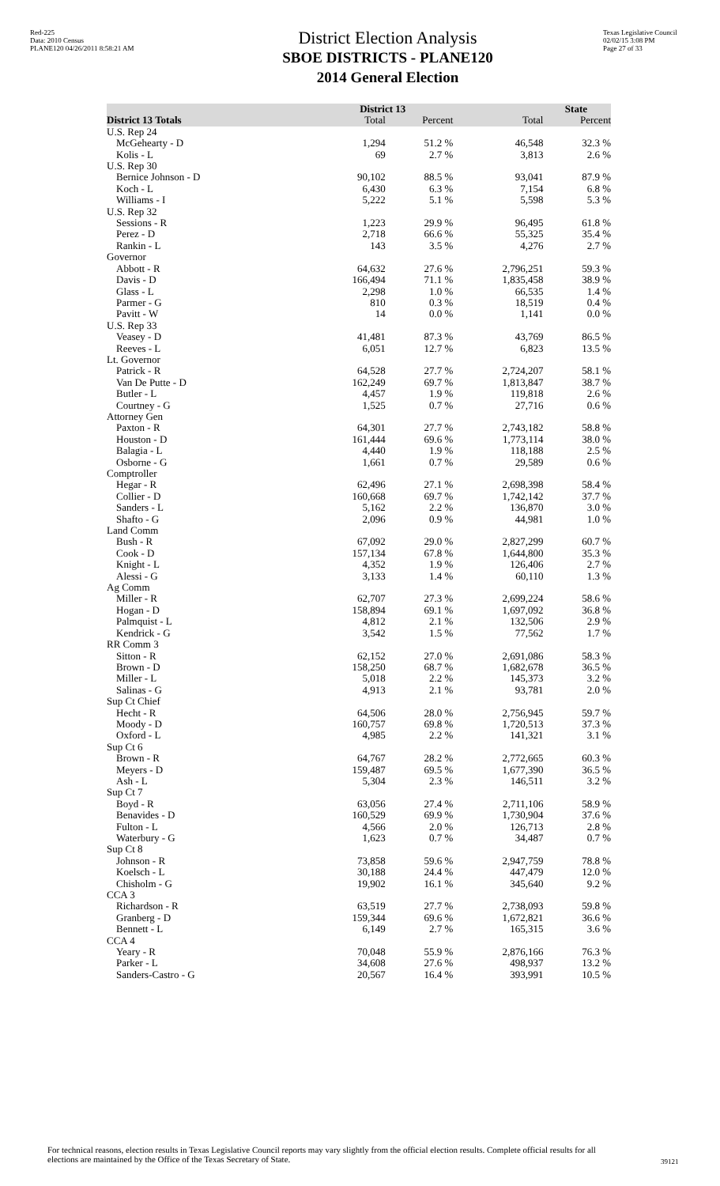Red-225
Data: 2010 Census
PLANE120 04/26/2011 8:58:21 AM
District Election Analysis
SBOE DISTRICTS - PLANE120
2014 General Election
Texas Legislative Council
02/02/15 3:08 PM
Page 27 of 33
| | District 13 | | State | |
| --- | --- | --- | --- | --- |
| District 13 Totals | Total | Percent | Total | Percent |
| U.S. Rep 24 | | | | |
| McGehearty - D | 1,294 | 51.2 % | 46,548 | 32.3 % |
| Kolis - L | 69 | 2.7 % | 3,813 | 2.6 % |
| U.S. Rep 30 | | | | |
| Bernice Johnson - D | 90,102 | 88.5 % | 93,041 | 87.9 % |
| Koch - L | 6,430 | 6.3 % | 7,154 | 6.8 % |
| Williams - I | 5,222 | 5.1 % | 5,598 | 5.3 % |
| U.S. Rep 32 | | | | |
| Sessions - R | 1,223 | 29.9 % | 96,495 | 61.8 % |
| Perez - D | 2,718 | 66.6 % | 55,325 | 35.4 % |
| Rankin - L | 143 | 3.5 % | 4,276 | 2.7 % |
| Governor | | | | |
| Abbott - R | 64,632 | 27.6 % | 2,796,251 | 59.3 % |
| Davis - D | 166,494 | 71.1 % | 1,835,458 | 38.9 % |
| Glass - L | 2,298 | 1.0 % | 66,535 | 1.4 % |
| Parmer - G | 810 | 0.3 % | 18,519 | 0.4 % |
| Pavitt - W | 14 | 0.0 % | 1,141 | 0.0 % |
| U.S. Rep 33 | | | | |
| Veasey - D | 41,481 | 87.3 % | 43,769 | 86.5 % |
| Reeves - L | 6,051 | 12.7 % | 6,823 | 13.5 % |
| Lt. Governor | | | | |
| Patrick - R | 64,528 | 27.7 % | 2,724,207 | 58.1 % |
| Van De Putte - D | 162,249 | 69.7 % | 1,813,847 | 38.7 % |
| Butler - L | 4,457 | 1.9 % | 119,818 | 2.6 % |
| Courtney - G | 1,525 | 0.7 % | 27,716 | 0.6 % |
| Attorney Gen | | | | |
| Paxton - R | 64,301 | 27.7 % | 2,743,182 | 58.8 % |
| Houston - D | 161,444 | 69.6 % | 1,773,114 | 38.0 % |
| Balagia - L | 4,440 | 1.9 % | 118,188 | 2.5 % |
| Osborne - G | 1,661 | 0.7 % | 29,589 | 0.6 % |
| Comptroller | | | | |
| Hegar - R | 62,496 | 27.1 % | 2,698,398 | 58.4 % |
| Collier - D | 160,668 | 69.7 % | 1,742,142 | 37.7 % |
| Sanders - L | 5,162 | 2.2 % | 136,870 | 3.0 % |
| Shafto - G | 2,096 | 0.9 % | 44,981 | 1.0 % |
| Land Comm | | | | |
| Bush - R | 67,092 | 29.0 % | 2,827,299 | 60.7 % |
| Cook - D | 157,134 | 67.8 % | 1,644,800 | 35.3 % |
| Knight - L | 4,352 | 1.9 % | 126,406 | 2.7 % |
| Alessi - G | 3,133 | 1.4 % | 60,110 | 1.3 % |
| Ag Comm | | | | |
| Miller - R | 62,707 | 27.3 % | 2,699,224 | 58.6 % |
| Hogan - D | 158,894 | 69.1 % | 1,697,092 | 36.8 % |
| Palmquist - L | 4,812 | 2.1 % | 132,506 | 2.9 % |
| Kendrick - G | 3,542 | 1.5 % | 77,562 | 1.7 % |
| RR Comm 3 | | | | |
| Sitton - R | 62,152 | 27.0 % | 2,691,086 | 58.3 % |
| Brown - D | 158,250 | 68.7 % | 1,682,678 | 36.5 % |
| Miller - L | 5,018 | 2.2 % | 145,373 | 3.2 % |
| Salinas - G | 4,913 | 2.1 % | 93,781 | 2.0 % |
| Sup Ct Chief | | | | |
| Hecht - R | 64,506 | 28.0 % | 2,756,945 | 59.7 % |
| Moody - D | 160,757 | 69.8 % | 1,720,513 | 37.3 % |
| Oxford - L | 4,985 | 2.2 % | 141,321 | 3.1 % |
| Sup Ct 6 | | | | |
| Brown - R | 64,767 | 28.2 % | 2,772,665 | 60.3 % |
| Meyers - D | 159,487 | 69.5 % | 1,677,390 | 36.5 % |
| Ash - L | 5,304 | 2.3 % | 146,511 | 3.2 % |
| Sup Ct 7 | | | | |
| Boyd - R | 63,056 | 27.4 % | 2,711,106 | 58.9 % |
| Benavides - D | 160,529 | 69.9 % | 1,730,904 | 37.6 % |
| Fulton - L | 4,566 | 2.0 % | 126,713 | 2.8 % |
| Waterbury - G | 1,623 | 0.7 % | 34,487 | 0.7 % |
| Sup Ct 8 | | | | |
| Johnson - R | 73,858 | 59.6 % | 2,947,759 | 78.8 % |
| Koelsch - L | 30,188 | 24.4 % | 447,479 | 12.0 % |
| Chisholm - G | 19,902 | 16.1 % | 345,640 | 9.2 % |
| CCA 3 | | | | |
| Richardson - R | 63,519 | 27.7 % | 2,738,093 | 59.8 % |
| Granberg - D | 159,344 | 69.6 % | 1,672,821 | 36.6 % |
| Bennett - L | 6,149 | 2.7 % | 165,315 | 3.6 % |
| CCA 4 | | | | |
| Yeary - R | 70,048 | 55.9 % | 2,876,166 | 76.3 % |
| Parker - L | 34,608 | 27.6 % | 498,937 | 13.2 % |
| Sanders-Castro - G | 20,567 | 16.4 % | 393,991 | 10.5 % |
For technical reasons, election results in Texas Legislative Council reports may vary slightly from the official election results. Complete official results for all elections are maintained by the Office of the Texas Secretary of State.
39121